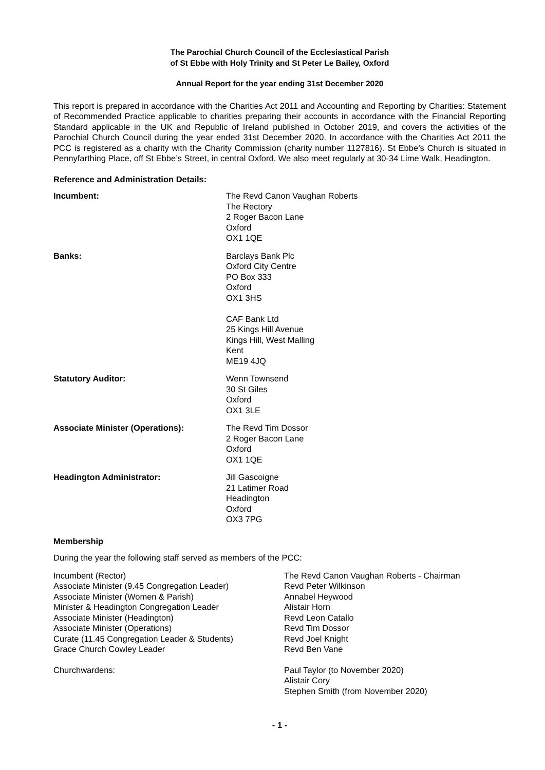The Parochial Church Council of the Ecclesiastical Parish
of St Ebbe with Holy Trinity and St Peter Le Bailey, Oxford
Annual Report for the year ending 31st December 2020
This report is prepared in accordance with the Charities Act 2011 and Accounting and Reporting by Charities: Statement of Recommended Practice applicable to charities preparing their accounts in accordance with the Financial Reporting Standard applicable in the UK and Republic of Ireland published in October 2019, and covers the activities of the Parochial Church Council during the year ended 31st December 2020. In accordance with the Charities Act 2011 the PCC is registered as a charity with the Charity Commission (charity number 1127816). St Ebbe’s Church is situated in Pennyfarthing Place, off St Ebbe’s Street, in central Oxford. We also meet regularly at 30-34 Lime Walk, Headington.
Reference and Administration Details:
| Incumbent: | The Revd Canon Vaughan Roberts The Rectory 2 Roger Bacon Lane Oxford OX1 1QE |
| Banks: | Barclays Bank Plc Oxford City Centre PO Box 333 Oxford OX1 3HS CAF Bank Ltd 25 Kings Hill Avenue Kings Hill, West Malling Kent ME19 4JQ |
| Statutory Auditor: | Wenn Townsend 30 St Giles Oxford OX1 3LE |
| Associate Minister (Operations): | The Revd Tim Dossor 2 Roger Bacon Lane Oxford OX1 1QE |
| Headington Administrator: | Jill Gascoigne 21 Latimer Road Headington Oxford OX3 7PG |
Membership
During the year the following staff served as members of the PCC:
| Incumbent (Rector) | The Revd Canon Vaughan Roberts - Chairman |
| Associate Minister (9.45 Congregation Leader) | Revd Peter Wilkinson |
| Associate Minister (Women & Parish) | Annabel Heywood |
| Minister & Headington Congregation Leader | Alistair Horn |
| Associate Minister (Headington) | Revd Leon Catallo |
| Associate Minister (Operations) | Revd Tim Dossor |
| Curate (11.45 Congregation Leader & Students) | Revd Joel Knight |
| Grace Church Cowley Leader | Revd Ben Vane |
| Churchwardens: | Paul Taylor (to November 2020) Alistair Cory Stephen Smith (from November 2020) |
- 1 -